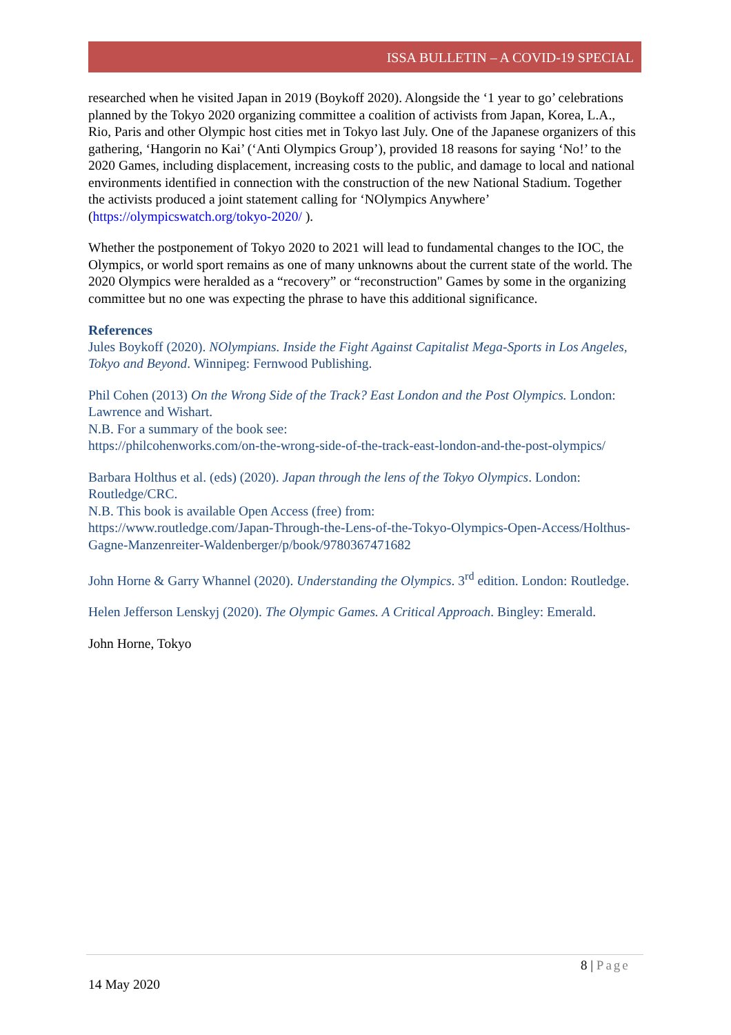ISSA BULLETIN – A COVID-19 SPECIAL
researched when he visited Japan in 2019 (Boykoff 2020). Alongside the ‘1 year to go’ celebrations planned by the Tokyo 2020 organizing committee a coalition of activists from Japan, Korea, L.A., Rio, Paris and other Olympic host cities met in Tokyo last July. One of the Japanese organizers of this gathering, ‘Hangorin no Kai’ (‘Anti Olympics Group’), provided 18 reasons for saying ‘No!’ to the 2020 Games, including displacement, increasing costs to the public, and damage to local and national environments identified in connection with the construction of the new National Stadium. Together the activists produced a joint statement calling for ‘NOlympics Anywhere’ (https://olympicswatch.org/tokyo-2020/ ).
Whether the postponement of Tokyo 2020 to 2021 will lead to fundamental changes to the IOC, the Olympics, or world sport remains as one of many unknowns about the current state of the world. The 2020 Olympics were heralded as a “recovery” or “reconstruction" Games by some in the organizing committee but no one was expecting the phrase to have this additional significance.
References
Jules Boykoff (2020). NOlympians. Inside the Fight Against Capitalist Mega-Sports in Los Angeles, Tokyo and Beyond. Winnipeg: Fernwood Publishing.
Phil Cohen (2013) On the Wrong Side of the Track? East London and the Post Olympics. London: Lawrence and Wishart.
N.B. For a summary of the book see:
https://philcohenworks.com/on-the-wrong-side-of-the-track-east-london-and-the-post-olympics/
Barbara Holthus et al. (eds) (2020). Japan through the lens of the Tokyo Olympics. London: Routledge/CRC.
N.B. This book is available Open Access (free) from:
https://www.routledge.com/Japan-Through-the-Lens-of-the-Tokyo-Olympics-Open-Access/Holthus-Gagne-Manzenreiter-Waldenberger/p/book/9780367471682
John Horne & Garry Whannel (2020). Understanding the Olympics. 3<sup>rd</sup> edition. London: Routledge.
Helen Jefferson Lenskyj (2020). The Olympic Games. A Critical Approach. Bingley: Emerald.
John Horne, Tokyo
8 | Page
14 May 2020